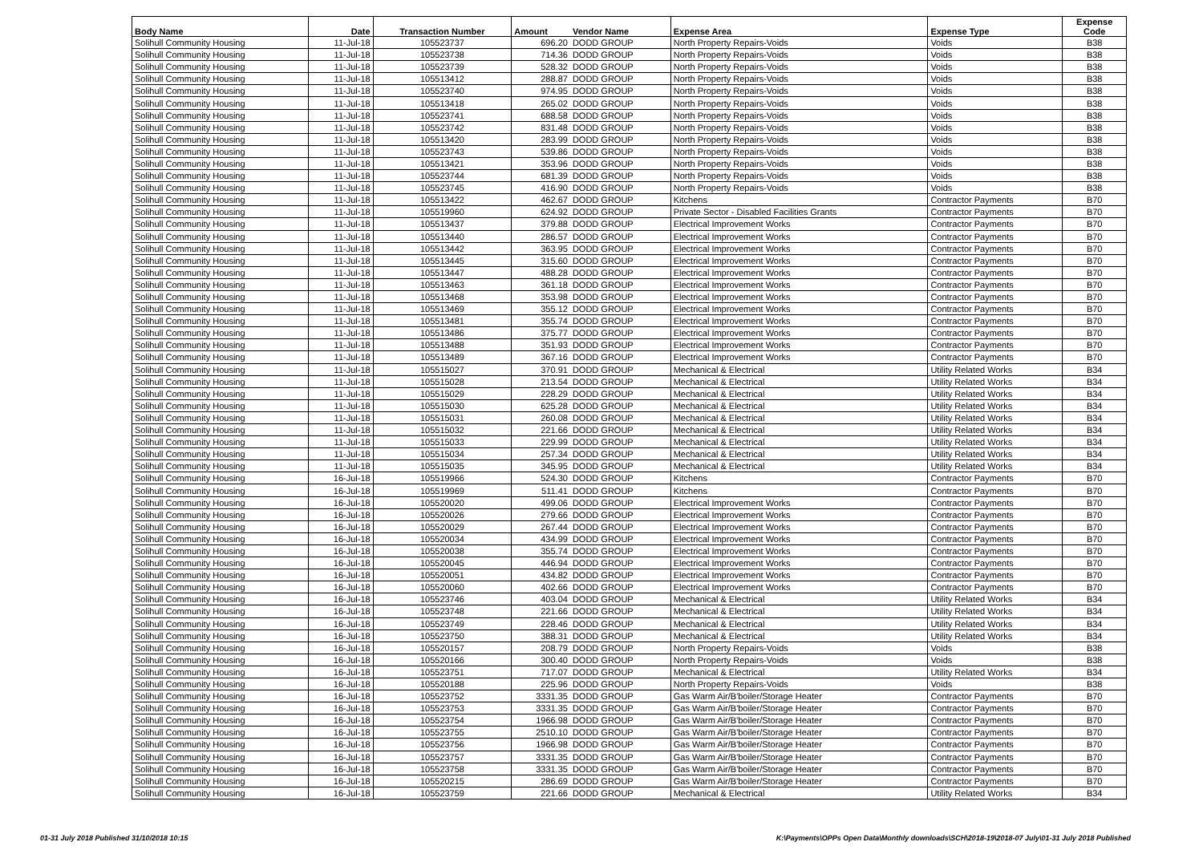| Body Name | Date | Transaction Number | Amount | Vendor Name | Expense Area | Expense Type | Expense Code |
| --- | --- | --- | --- | --- | --- | --- | --- |
| Solihull Community Housing | 11-Jul-18 | 105523737 | 696.20 | DODD GROUP | North Property Repairs-Voids | Voids | B38 |
| Solihull Community Housing | 11-Jul-18 | 105523738 | 714.36 | DODD GROUP | North Property Repairs-Voids | Voids | B38 |
| Solihull Community Housing | 11-Jul-18 | 105523739 | 528.32 | DODD GROUP | North Property Repairs-Voids | Voids | B38 |
| Solihull Community Housing | 11-Jul-18 | 105513412 | 288.87 | DODD GROUP | North Property Repairs-Voids | Voids | B38 |
| Solihull Community Housing | 11-Jul-18 | 105523740 | 974.95 | DODD GROUP | North Property Repairs-Voids | Voids | B38 |
| Solihull Community Housing | 11-Jul-18 | 105513418 | 265.02 | DODD GROUP | North Property Repairs-Voids | Voids | B38 |
| Solihull Community Housing | 11-Jul-18 | 105523741 | 688.58 | DODD GROUP | North Property Repairs-Voids | Voids | B38 |
| Solihull Community Housing | 11-Jul-18 | 105523742 | 831.48 | DODD GROUP | North Property Repairs-Voids | Voids | B38 |
| Solihull Community Housing | 11-Jul-18 | 105513420 | 283.99 | DODD GROUP | North Property Repairs-Voids | Voids | B38 |
| Solihull Community Housing | 11-Jul-18 | 105523743 | 539.86 | DODD GROUP | North Property Repairs-Voids | Voids | B38 |
| Solihull Community Housing | 11-Jul-18 | 105513421 | 353.96 | DODD GROUP | North Property Repairs-Voids | Voids | B38 |
| Solihull Community Housing | 11-Jul-18 | 105523744 | 681.39 | DODD GROUP | North Property Repairs-Voids | Voids | B38 |
| Solihull Community Housing | 11-Jul-18 | 105523745 | 416.90 | DODD GROUP | North Property Repairs-Voids | Voids | B38 |
| Solihull Community Housing | 11-Jul-18 | 105513422 | 462.67 | DODD GROUP | Kitchens | Contractor Payments | B70 |
| Solihull Community Housing | 11-Jul-18 | 105519960 | 624.92 | DODD GROUP | Private Sector - Disabled Facilities Grants | Contractor Payments | B70 |
| Solihull Community Housing | 11-Jul-18 | 105513437 | 379.88 | DODD GROUP | Electrical Improvement Works | Contractor Payments | B70 |
| Solihull Community Housing | 11-Jul-18 | 105513440 | 286.57 | DODD GROUP | Electrical Improvement Works | Contractor Payments | B70 |
| Solihull Community Housing | 11-Jul-18 | 105513442 | 363.95 | DODD GROUP | Electrical Improvement Works | Contractor Payments | B70 |
| Solihull Community Housing | 11-Jul-18 | 105513445 | 315.60 | DODD GROUP | Electrical Improvement Works | Contractor Payments | B70 |
| Solihull Community Housing | 11-Jul-18 | 105513447 | 488.28 | DODD GROUP | Electrical Improvement Works | Contractor Payments | B70 |
| Solihull Community Housing | 11-Jul-18 | 105513463 | 361.18 | DODD GROUP | Electrical Improvement Works | Contractor Payments | B70 |
| Solihull Community Housing | 11-Jul-18 | 105513468 | 353.98 | DODD GROUP | Electrical Improvement Works | Contractor Payments | B70 |
| Solihull Community Housing | 11-Jul-18 | 105513469 | 355.12 | DODD GROUP | Electrical Improvement Works | Contractor Payments | B70 |
| Solihull Community Housing | 11-Jul-18 | 105513481 | 355.74 | DODD GROUP | Electrical Improvement Works | Contractor Payments | B70 |
| Solihull Community Housing | 11-Jul-18 | 105513486 | 375.77 | DODD GROUP | Electrical Improvement Works | Contractor Payments | B70 |
| Solihull Community Housing | 11-Jul-18 | 105513488 | 351.93 | DODD GROUP | Electrical Improvement Works | Contractor Payments | B70 |
| Solihull Community Housing | 11-Jul-18 | 105513489 | 367.16 | DODD GROUP | Electrical Improvement Works | Contractor Payments | B70 |
| Solihull Community Housing | 11-Jul-18 | 105515027 | 370.91 | DODD GROUP | Mechanical & Electrical | Utility Related Works | B34 |
| Solihull Community Housing | 11-Jul-18 | 105515028 | 213.54 | DODD GROUP | Mechanical & Electrical | Utility Related Works | B34 |
| Solihull Community Housing | 11-Jul-18 | 105515029 | 228.29 | DODD GROUP | Mechanical & Electrical | Utility Related Works | B34 |
| Solihull Community Housing | 11-Jul-18 | 105515030 | 625.28 | DODD GROUP | Mechanical & Electrical | Utility Related Works | B34 |
| Solihull Community Housing | 11-Jul-18 | 105515031 | 260.08 | DODD GROUP | Mechanical & Electrical | Utility Related Works | B34 |
| Solihull Community Housing | 11-Jul-18 | 105515032 | 221.66 | DODD GROUP | Mechanical & Electrical | Utility Related Works | B34 |
| Solihull Community Housing | 11-Jul-18 | 105515033 | 229.99 | DODD GROUP | Mechanical & Electrical | Utility Related Works | B34 |
| Solihull Community Housing | 11-Jul-18 | 105515034 | 257.34 | DODD GROUP | Mechanical & Electrical | Utility Related Works | B34 |
| Solihull Community Housing | 11-Jul-18 | 105515035 | 345.95 | DODD GROUP | Mechanical & Electrical | Utility Related Works | B34 |
| Solihull Community Housing | 16-Jul-18 | 105519966 | 524.30 | DODD GROUP | Kitchens | Contractor Payments | B70 |
| Solihull Community Housing | 16-Jul-18 | 105519969 | 511.41 | DODD GROUP | Kitchens | Contractor Payments | B70 |
| Solihull Community Housing | 16-Jul-18 | 105520020 | 499.06 | DODD GROUP | Electrical Improvement Works | Contractor Payments | B70 |
| Solihull Community Housing | 16-Jul-18 | 105520026 | 279.66 | DODD GROUP | Electrical Improvement Works | Contractor Payments | B70 |
| Solihull Community Housing | 16-Jul-18 | 105520029 | 267.44 | DODD GROUP | Electrical Improvement Works | Contractor Payments | B70 |
| Solihull Community Housing | 16-Jul-18 | 105520034 | 434.99 | DODD GROUP | Electrical Improvement Works | Contractor Payments | B70 |
| Solihull Community Housing | 16-Jul-18 | 105520038 | 355.74 | DODD GROUP | Electrical Improvement Works | Contractor Payments | B70 |
| Solihull Community Housing | 16-Jul-18 | 105520045 | 446.94 | DODD GROUP | Electrical Improvement Works | Contractor Payments | B70 |
| Solihull Community Housing | 16-Jul-18 | 105520051 | 434.82 | DODD GROUP | Electrical Improvement Works | Contractor Payments | B70 |
| Solihull Community Housing | 16-Jul-18 | 105520060 | 402.66 | DODD GROUP | Electrical Improvement Works | Contractor Payments | B70 |
| Solihull Community Housing | 16-Jul-18 | 105523746 | 403.04 | DODD GROUP | Mechanical & Electrical | Utility Related Works | B34 |
| Solihull Community Housing | 16-Jul-18 | 105523748 | 221.66 | DODD GROUP | Mechanical & Electrical | Utility Related Works | B34 |
| Solihull Community Housing | 16-Jul-18 | 105523749 | 228.46 | DODD GROUP | Mechanical & Electrical | Utility Related Works | B34 |
| Solihull Community Housing | 16-Jul-18 | 105523750 | 388.31 | DODD GROUP | Mechanical & Electrical | Utility Related Works | B34 |
| Solihull Community Housing | 16-Jul-18 | 105520157 | 208.79 | DODD GROUP | North Property Repairs-Voids | Voids | B38 |
| Solihull Community Housing | 16-Jul-18 | 105520166 | 300.40 | DODD GROUP | North Property Repairs-Voids | Voids | B38 |
| Solihull Community Housing | 16-Jul-18 | 105523751 | 717.07 | DODD GROUP | Mechanical & Electrical | Utility Related Works | B34 |
| Solihull Community Housing | 16-Jul-18 | 105520188 | 225.96 | DODD GROUP | North Property Repairs-Voids | Voids | B38 |
| Solihull Community Housing | 16-Jul-18 | 105523752 | 3331.35 | DODD GROUP | Gas Warm Air/B'boiler/Storage Heater | Contractor Payments | B70 |
| Solihull Community Housing | 16-Jul-18 | 105523753 | 3331.35 | DODD GROUP | Gas Warm Air/B'boiler/Storage Heater | Contractor Payments | B70 |
| Solihull Community Housing | 16-Jul-18 | 105523754 | 1966.98 | DODD GROUP | Gas Warm Air/B'boiler/Storage Heater | Contractor Payments | B70 |
| Solihull Community Housing | 16-Jul-18 | 105523755 | 2510.10 | DODD GROUP | Gas Warm Air/B'boiler/Storage Heater | Contractor Payments | B70 |
| Solihull Community Housing | 16-Jul-18 | 105523756 | 1966.98 | DODD GROUP | Gas Warm Air/B'boiler/Storage Heater | Contractor Payments | B70 |
| Solihull Community Housing | 16-Jul-18 | 105523757 | 3331.35 | DODD GROUP | Gas Warm Air/B'boiler/Storage Heater | Contractor Payments | B70 |
| Solihull Community Housing | 16-Jul-18 | 105523758 | 3331.35 | DODD GROUP | Gas Warm Air/B'boiler/Storage Heater | Contractor Payments | B70 |
| Solihull Community Housing | 16-Jul-18 | 105520215 | 286.69 | DODD GROUP | Gas Warm Air/B'boiler/Storage Heater | Contractor Payments | B70 |
| Solihull Community Housing | 16-Jul-18 | 105523759 | 221.66 | DODD GROUP | Mechanical & Electrical | Utility Related Works | B34 |
01-31 July 2018 Published 31/10/2018 10:15 K:\Payments\OPPs Open Data\Monthly downloads\SCH\2018-19\2018-07 July\01-31 July 2018 Published